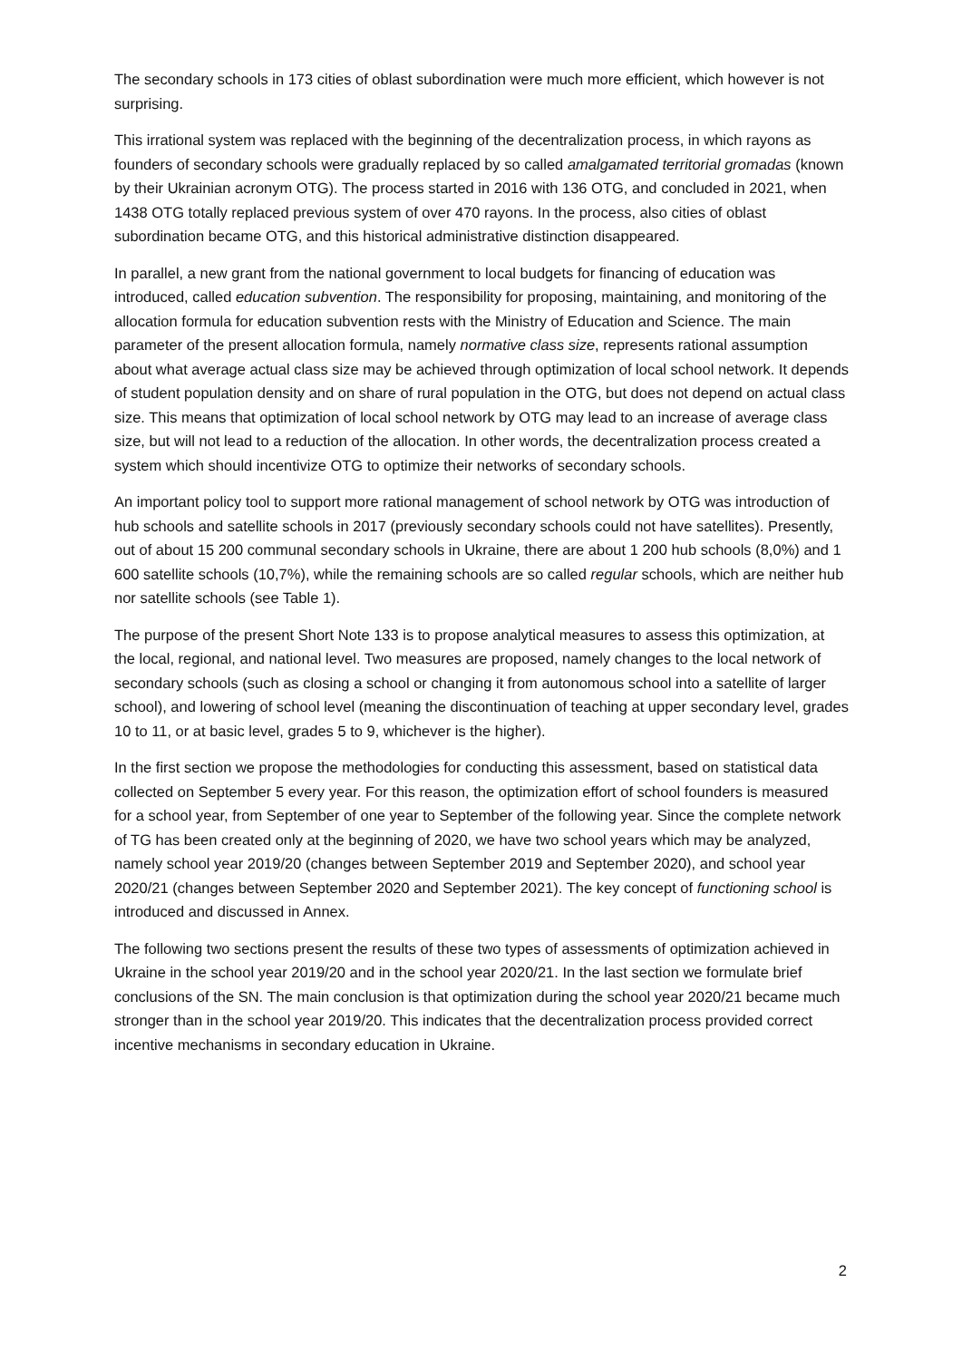The secondary schools in 173 cities of oblast subordination were much more efficient, which however is not surprising.
This irrational system was replaced with the beginning of the decentralization process, in which rayons as founders of secondary schools were gradually replaced by so called amalgamated territorial gromadas (known by their Ukrainian acronym OTG). The process started in 2016 with 136 OTG, and concluded in 2021, when 1438 OTG totally replaced previous system of over 470 rayons. In the process, also cities of oblast subordination became OTG, and this historical administrative distinction disappeared.
In parallel, a new grant from the national government to local budgets for financing of education was introduced, called education subvention. The responsibility for proposing, maintaining, and monitoring of the allocation formula for education subvention rests with the Ministry of Education and Science. The main parameter of the present allocation formula, namely normative class size, represents rational assumption about what average actual class size may be achieved through optimization of local school network. It depends of student population density and on share of rural population in the OTG, but does not depend on actual class size. This means that optimization of local school network by OTG may lead to an increase of average class size, but will not lead to a reduction of the allocation. In other words, the decentralization process created a system which should incentivize OTG to optimize their networks of secondary schools.
An important policy tool to support more rational management of school network by OTG was introduction of hub schools and satellite schools in 2017 (previously secondary schools could not have satellites). Presently, out of about 15 200 communal secondary schools in Ukraine, there are about 1 200 hub schools (8,0%) and 1 600 satellite schools (10,7%), while the remaining schools are so called regular schools, which are neither hub nor satellite schools (see Table 1).
The purpose of the present Short Note 133 is to propose analytical measures to assess this optimization, at the local, regional, and national level. Two measures are proposed, namely changes to the local network of secondary schools (such as closing a school or changing it from autonomous school into a satellite of larger school), and lowering of school level (meaning the discontinuation of teaching at upper secondary level, grades 10 to 11, or at basic level, grades 5 to 9, whichever is the higher).
In the first section we propose the methodologies for conducting this assessment, based on statistical data collected on September 5 every year. For this reason, the optimization effort of school founders is measured for a school year, from September of one year to September of the following year. Since the complete network of TG has been created only at the beginning of 2020, we have two school years which may be analyzed, namely school year 2019/20 (changes between September 2019 and September 2020), and school year 2020/21 (changes between September 2020 and September 2021). The key concept of functioning school is introduced and discussed in Annex.
The following two sections present the results of these two types of assessments of optimization achieved in Ukraine in the school year 2019/20 and in the school year 2020/21. In the last section we formulate brief conclusions of the SN. The main conclusion is that optimization during the school year 2020/21 became much stronger than in the school year 2019/20. This indicates that the decentralization process provided correct incentive mechanisms in secondary education in Ukraine.
2